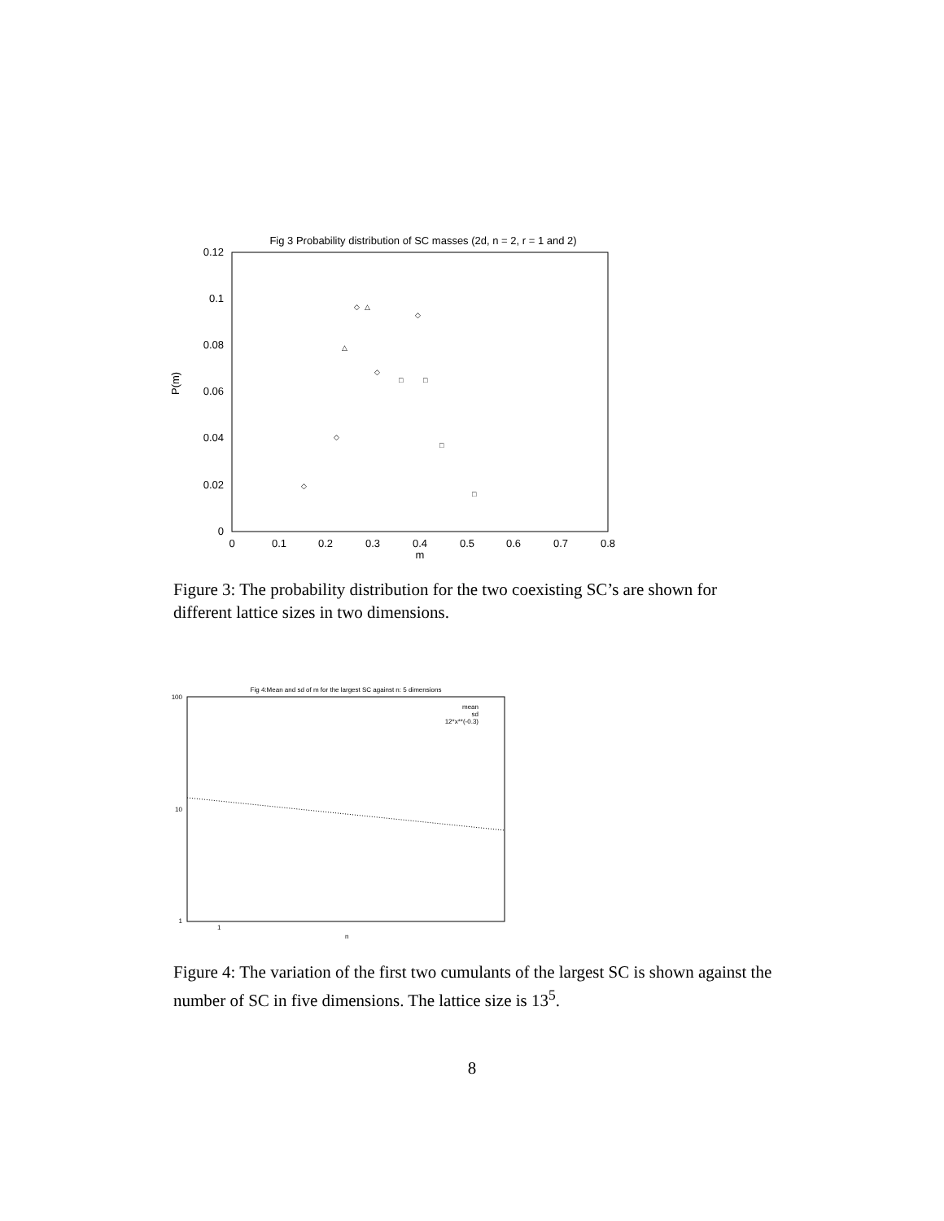Fig 3 Probability distribution of SC masses (2d, n = 2, r = 1 and 2)
0.12
0.1
0.08
0.06
0.04
0.02
0
P(m)
0
0.1
0.2
0.3
0.4
0.5
0.6
0.7
0.8
m
◇
△
◇
△
◇
□
□
□
◇
◇
□
Figure 3: The probability distribution for the two coexisting SC’s are shown for different lattice sizes in two dimensions.
Fig 4:Mean and sd of m for the largest SC against n: 5 dimensions
100
10
1
1
n
mean
sd
12*x**(-0.3)
Figure 4: The variation of the first two cumulants of the largest SC is shown against the number of SC in five dimensions. The lattice size is 13<sup>5</sup>.
8